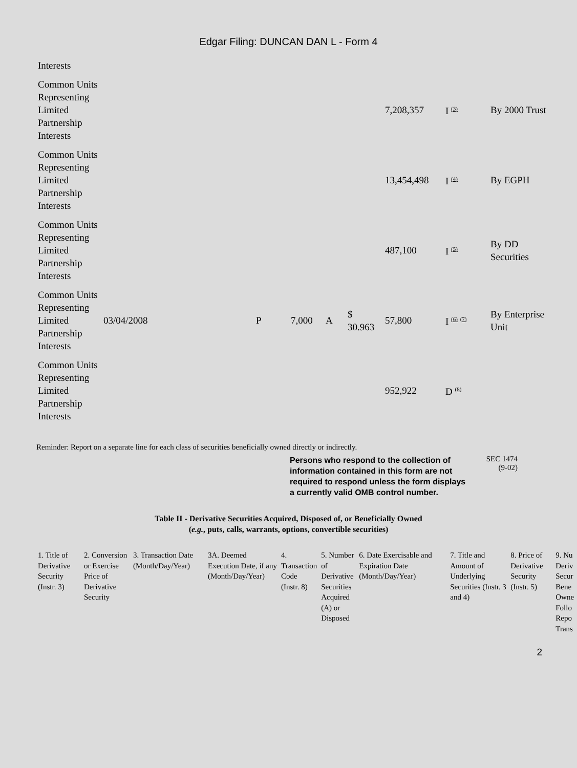Edgar Filing: DUNCAN DAN L - Form 4
| Interests | | | | | | | | |
| Common Units Representing Limited Partnership Interests | | | | | | 7,208,357 | I <sup>(3)</sup> | By 2000 Trust |
| Common Units Representing Limited Partnership Interests | | | | | | 13,454,498 | I <sup>(4)</sup> | By EGPH |
| Common Units Representing Limited Partnership Interests | | | | | | 487,100 | I <sup>(5)</sup> | By DD Securities |
| Common Units Representing Limited Partnership Interests | 03/04/2008 | P | 7,000 | A | $ 30.963 | 57,800 | I <sup>(6)</sup> <sup>(7)</sup> | By Enterprise Unit |
| Common Units Representing Limited Partnership Interests | | | | | | 952,922 | D <sup>(8)</sup> | |
Reminder: Report on a separate line for each class of securities beneficially owned directly or indirectly.
Persons who respond to the collection of information contained in this form are not required to respond unless the form displays a currently valid OMB control number.
SEC 1474
(9-02)
Table II - Derivative Securities Acquired, Disposed of, or Beneficially Owned
(e.g., puts, calls, warrants, options, convertible securities)
| 1. Title of Derivative Security (Instr. 3) | 2. Conversion or Exercise Price of Derivative Security | 3. Transaction Date (Month/Day/Year) | 3A. Deemed Execution Date, if any (Month/Day/Year) | 4. Transaction Code (Instr. 8) | 5. Number of Derivative Securities Acquired (A) or Disposed | 6. Date Exercisable and Expiration Date (Month/Day/Year) | 7. Title and Amount of Underlying Securities (Instr. 3 and 4) | 8. Price of Derivative Security (Instr. 5) | 9. Nu Deriv Secur Bene Owne Follo Repo Trans |
| --- | --- | --- | --- | --- | --- | --- | --- | --- | --- |
2